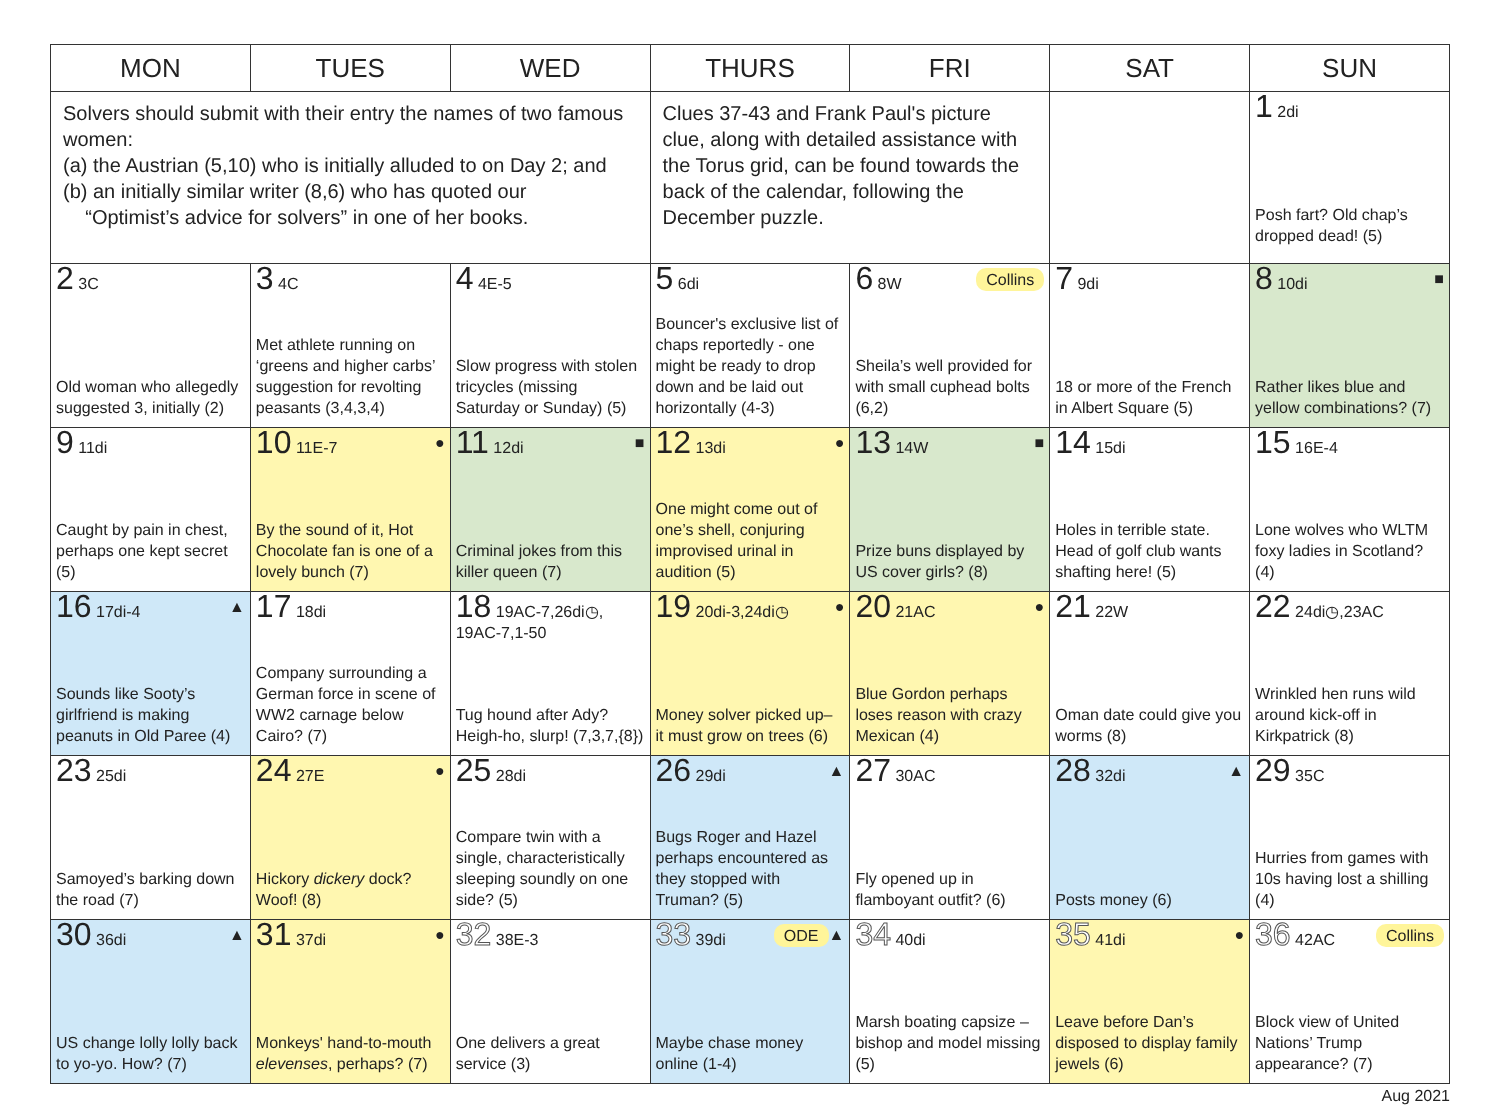| MON | TUES | WED | THURS | FRI | SAT | SUN |
| --- | --- | --- | --- | --- | --- | --- |
| Solvers should submit with their entry the names of two famous women: (a) the Austrian (5,10) who is initially alluded to on Day 2; and (b) an initially similar writer (8,6) who has quoted our “Optimist’s advice for solvers” in one of her books. | | | Clues 37-43 and Frank Paul's picture clue, along with detailed assistance with the Torus grid, can be found towards the back of the calendar, following the December puzzle. | | | 1 2di Posh fart? Old chap’s dropped dead! (5) |
| 2 3C Old woman who allegedly suggested 3, initially (2) | 3 4C Met athlete running on ‘greens and higher carbs’ suggestion for revolting peasants (3,4,3,4) | 4 4E-5 Slow progress with stolen tricycles (missing Saturday or Sunday) (5) | 5 6di Bouncer's exclusive list of chaps reportedly - one might be ready to drop down and be laid out horizontally (4-3) | Collins 6 8W Sheila’s well provided for with small cuphead bolts (6,2) | 7 9di 18 or more of the French in Albert Square (5) | ■ 8 10di Rather likes blue and yellow combinations? (7) |
| 9 11di Caught by pain in chest, perhaps one kept secret (5) | ● 10 11E-7 By the sound of it, Hot Chocolate fan is one of a lovely bunch (7) | ■ 11 12di Criminal jokes from this killer queen (7) | ● 12 13di One might come out of one’s shell, conjuring improvised urinal in audition (5) | ■ 13 14W Prize buns displayed by US cover girls? (8) | 14 15di Holes in terrible state. Head of golf club wants shafting here! (5) | 15 16E-4 Lone wolves who WLTM foxy ladies in Scotland? (4) |
| ▲ 16 17di-4 Sounds like Sooty’s girlfriend is making peanuts in Old Paree (4) | 17 18di Company surrounding a German force in scene of WW2 carnage below Cairo? (7) | 18 19AC-7,26di◷, 19AC-7,1-50 Tug hound after Ady? Heigh-ho, slurp! (7,3,7,{8}) | ● 19 20di-3,24di◷ Money solver picked up– it must grow on trees (6) | ● 20 21AC Blue Gordon perhaps loses reason with crazy Mexican (4) | 21 22W Oman date could give you worms (8) | 22 24di◷,23AC Wrinkled hen runs wild around kick-off in Kirkpatrick (8) |
| 23 25di Samoyed’s barking down the road (7) | ● 24 27E Hickory dickery dock? Woof! (8) | 25 28di Compare twin with a single, characteristically sleeping soundly on one side? (5) | ▲ 26 29di Bugs Roger and Hazel perhaps encountered as they stopped with Truman? (5) | 27 30AC Fly opened up in flamboyant outfit? (6) | ▲ 28 32di Posts money (6) | 29 35C Hurries from games with 10s having lost a shilling (4) |
| ▲ 30 36di US change lolly lolly back to yo-yo. How? (7) | ● 31 37di Monkeys' hand-to-mouth elevenses , perhaps? (7) | 32 38E-3 One delivers a great service (3) | ▲ ODE 33 39di Maybe chase money online (1-4) | 34 40di Marsh boating capsize – bishop and model missing (5) | ● 35 41di Leave before Dan’s disposed to display family jewels (6) | Collins 36 42AC Block view of United Nations’ Trump appearance? (7) |
Aug 2021